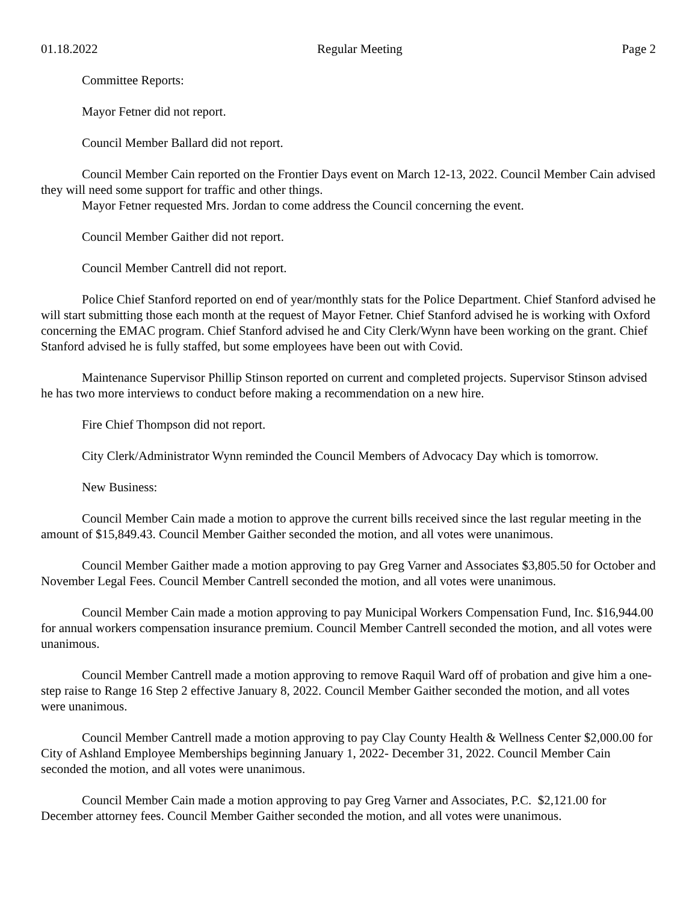01.18.2022 Regular Meeting Page 2
Committee Reports:
Mayor Fetner did not report.
Council Member Ballard did not report.
Council Member Cain reported on the Frontier Days event on March 12-13, 2022. Council Member Cain advised they will need some support for traffic and other things.
Mayor Fetner requested Mrs. Jordan to come address the Council concerning the event.
Council Member Gaither did not report.
Council Member Cantrell did not report.
Police Chief Stanford reported on end of year/monthly stats for the Police Department. Chief Stanford advised he will start submitting those each month at the request of Mayor Fetner. Chief Stanford advised he is working with Oxford concerning the EMAC program. Chief Stanford advised he and City Clerk/Wynn have been working on the grant. Chief Stanford advised he is fully staffed, but some employees have been out with Covid.
Maintenance Supervisor Phillip Stinson reported on current and completed projects. Supervisor Stinson advised he has two more interviews to conduct before making a recommendation on a new hire.
Fire Chief Thompson did not report.
City Clerk/Administrator Wynn reminded the Council Members of Advocacy Day which is tomorrow.
New Business:
Council Member Cain made a motion to approve the current bills received since the last regular meeting in the amount of $15,849.43. Council Member Gaither seconded the motion, and all votes were unanimous.
Council Member Gaither made a motion approving to pay Greg Varner and Associates $3,805.50 for October and November Legal Fees. Council Member Cantrell seconded the motion, and all votes were unanimous.
Council Member Cain made a motion approving to pay Municipal Workers Compensation Fund, Inc. $16,944.00 for annual workers compensation insurance premium. Council Member Cantrell seconded the motion, and all votes were unanimous.
Council Member Cantrell made a motion approving to remove Raquil Ward off of probation and give him a one-step raise to Range 16 Step 2 effective January 8, 2022. Council Member Gaither seconded the motion, and all votes were unanimous.
Council Member Cantrell made a motion approving to pay Clay County Health & Wellness Center $2,000.00 for City of Ashland Employee Memberships beginning January 1, 2022- December 31, 2022. Council Member Cain seconded the motion, and all votes were unanimous.
Council Member Cain made a motion approving to pay Greg Varner and Associates, P.C. $2,121.00 for December attorney fees. Council Member Gaither seconded the motion, and all votes were unanimous.